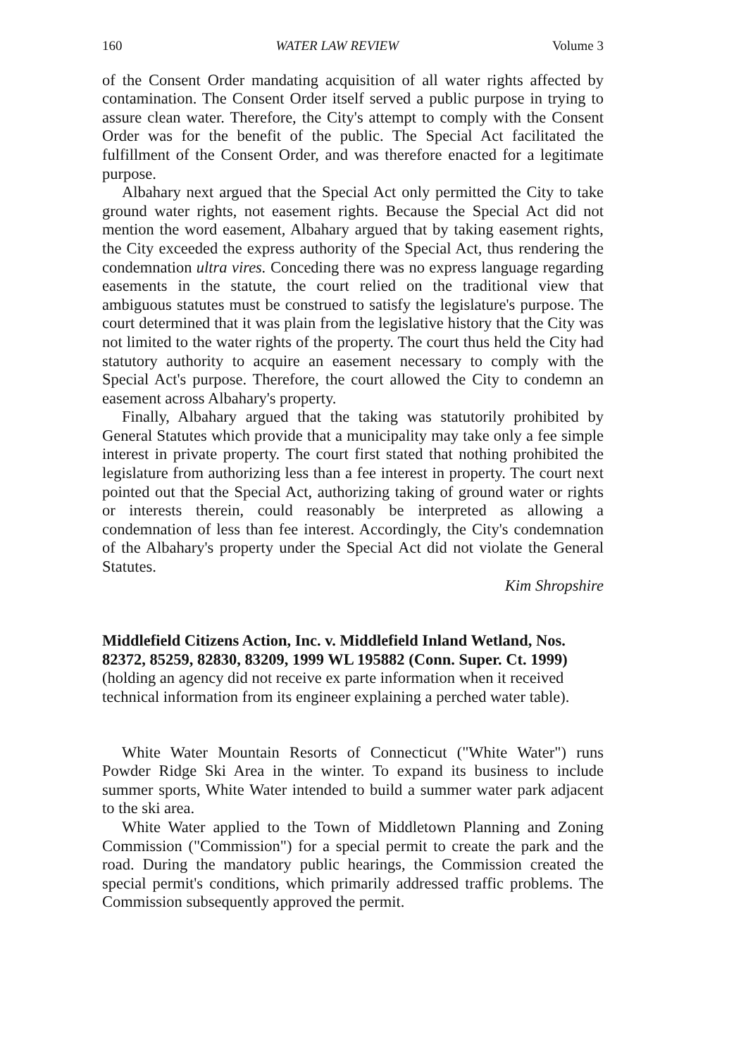160 WATER LAW REVIEW Volume 3
of the Consent Order mandating acquisition of all water rights affected by contamination. The Consent Order itself served a public purpose in trying to assure clean water. Therefore, the City's attempt to comply with the Consent Order was for the benefit of the public. The Special Act facilitated the fulfillment of the Consent Order, and was therefore enacted for a legitimate purpose.
Albahary next argued that the Special Act only permitted the City to take ground water rights, not easement rights. Because the Special Act did not mention the word easement, Albahary argued that by taking easement rights, the City exceeded the express authority of the Special Act, thus rendering the condemnation ultra vires. Conceding there was no express language regarding easements in the statute, the court relied on the traditional view that ambiguous statutes must be construed to satisfy the legislature's purpose. The court determined that it was plain from the legislative history that the City was not limited to the water rights of the property. The court thus held the City had statutory authority to acquire an easement necessary to comply with the Special Act's purpose. Therefore, the court allowed the City to condemn an easement across Albahary's property.
Finally, Albahary argued that the taking was statutorily prohibited by General Statutes which provide that a municipality may take only a fee simple interest in private property. The court first stated that nothing prohibited the legislature from authorizing less than a fee interest in property. The court next pointed out that the Special Act, authorizing taking of ground water or rights or interests therein, could reasonably be interpreted as allowing a condemnation of less than fee interest. Accordingly, the City's condemnation of the Albahary's property under the Special Act did not violate the General Statutes.
Kim Shropshire
Middlefield Citizens Action, Inc. v. Middlefield Inland Wetland, Nos. 82372, 85259, 82830, 83209, 1999 WL 195882 (Conn. Super. Ct. 1999) (holding an agency did not receive ex parte information when it received technical information from its engineer explaining a perched water table).
White Water Mountain Resorts of Connecticut ("White Water") runs Powder Ridge Ski Area in the winter. To expand its business to include summer sports, White Water intended to build a summer water park adjacent to the ski area.
White Water applied to the Town of Middletown Planning and Zoning Commission ("Commission") for a special permit to create the park and the road. During the mandatory public hearings, the Commission created the special permit's conditions, which primarily addressed traffic problems. The Commission subsequently approved the permit.